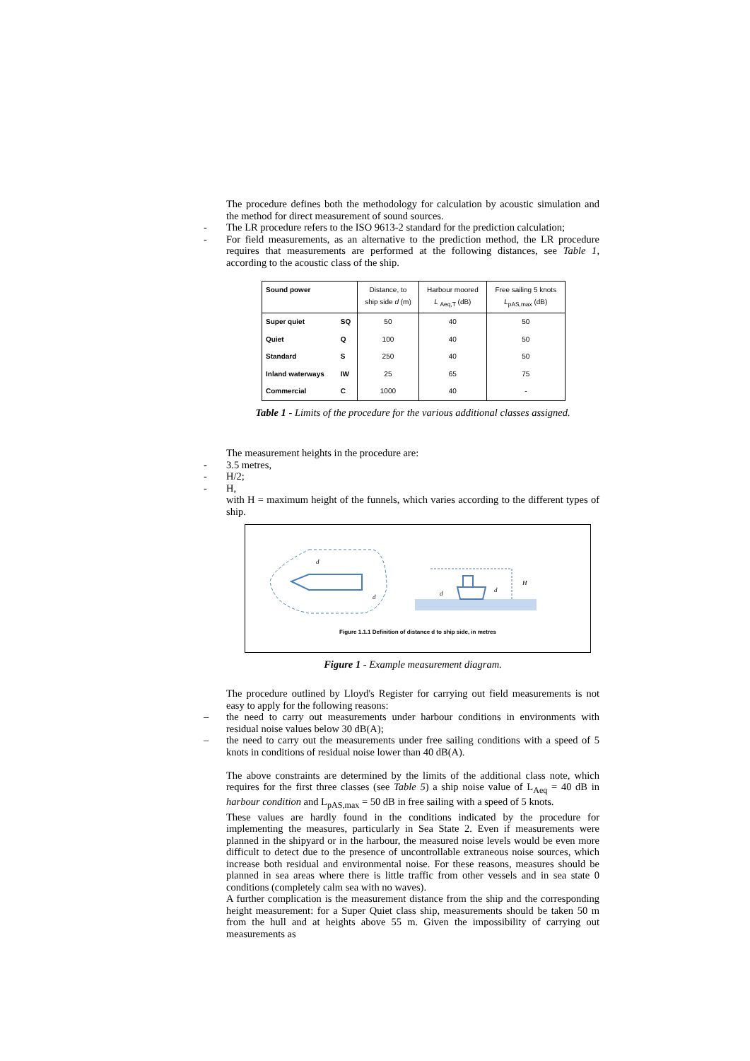The procedure defines both the methodology for calculation by acoustic simulation and the method for direct measurement of sound sources.
- The LR procedure refers to the ISO 9613-2 standard for the prediction calculation;
- For field measurements, as an alternative to the prediction method, the LR procedure requires that measurements are performed at the following distances, see Table 1, according to the acoustic class of the ship.
| Sound power | | Distance, to ship side d (m) | Harbour moored L <sub>Aeq,T</sub> (dB) | Free sailing 5 knots L<sub>pAS,max</sub> (dB) |
| --- | --- | --- | --- | --- |
| Super quiet | SQ | 50 | 40 | 50 |
| Quiet | Q | 100 | 40 | 50 |
| Standard | S | 250 | 40 | 50 |
| Inland waterways | IW | 25 | 65 | 75 |
| Commercial | C | 1000 | 40 | - |
Table 1 - Limits of the procedure for the various additional classes assigned.
The measurement heights in the procedure are:
- 3.5 metres,
- H/2;
- H,
with H = maximum height of the funnels, which varies according to the different types of ship.
d
d
d
d
H
Figure 1.1.1 Definition of distance d to ship side, in metres
Figure 1 - Example measurement diagram.
The procedure outlined by Lloyd's Register for carrying out field measurements is not easy to apply for the following reasons:
– the need to carry out measurements under harbour conditions in environments with residual noise values below 30 dB(A);
– the need to carry out the measurements under free sailing conditions with a speed of 5 knots in conditions of residual noise lower than 40 dB(A).
The above constraints are determined by the limits of the additional class note, which requires for the first three classes (see Table 5) a ship noise value of L<sub>Aeq</sub> = 40 dB in harbour condition and L<sub>pAS,max</sub> = 50 dB in free sailing with a speed of 5 knots.
These values are hardly found in the conditions indicated by the procedure for implementing the measures, particularly in Sea State 2. Even if measurements were planned in the shipyard or in the harbour, the measured noise levels would be even more difficult to detect due to the presence of uncontrollable extraneous noise sources, which increase both residual and environmental noise. For these reasons, measures should be planned in sea areas where there is little traffic from other vessels and in sea state 0 conditions (completely calm sea with no waves).
A further complication is the measurement distance from the ship and the corresponding height measurement: for a Super Quiet class ship, measurements should be taken 50 m from the hull and at heights above 55 m. Given the impossibility of carrying out measurements as